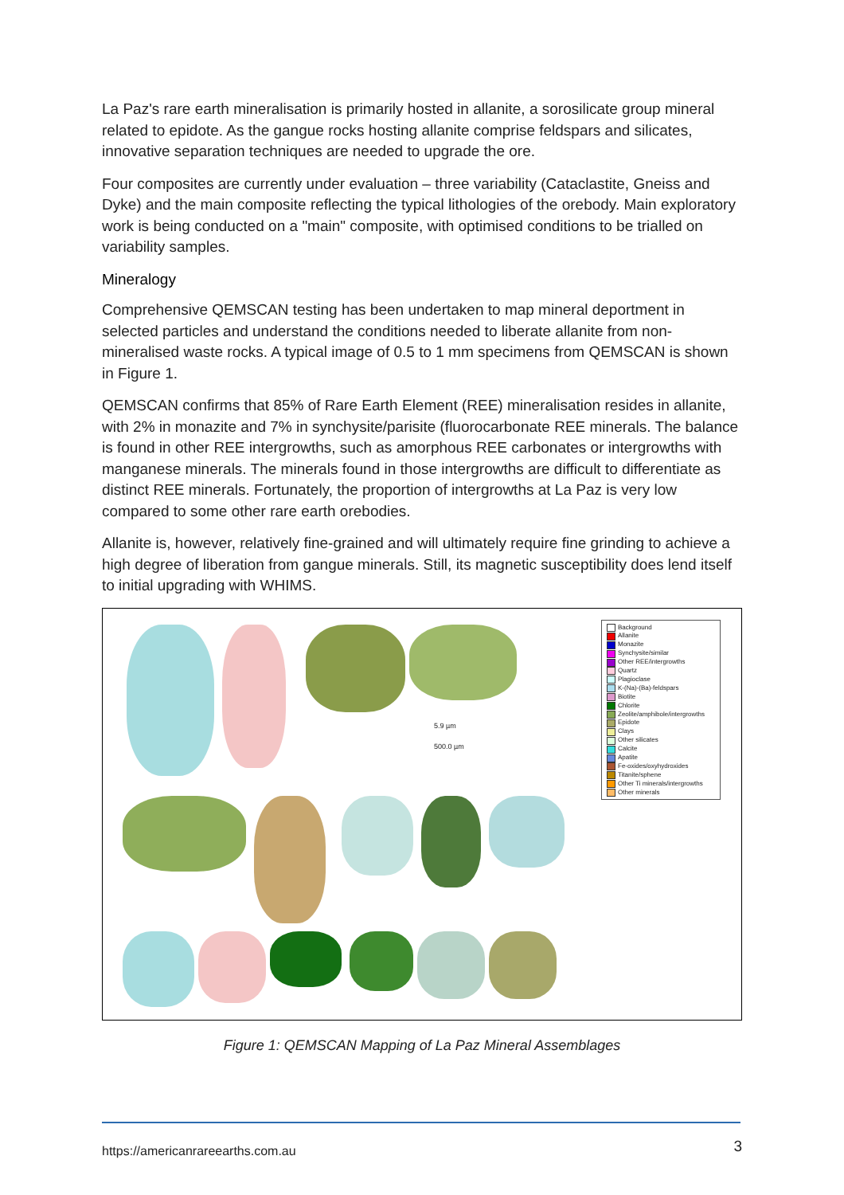La Paz's rare earth mineralisation is primarily hosted in allanite, a sorosilicate group mineral related to epidote. As the gangue rocks hosting allanite comprise feldspars and silicates, innovative separation techniques are needed to upgrade the ore.
Four composites are currently under evaluation – three variability (Cataclastite, Gneiss and Dyke) and the main composite reflecting the typical lithologies of the orebody. Main exploratory work is being conducted on a "main" composite, with optimised conditions to be trialled on variability samples.
Mineralogy
Comprehensive QEMSCAN testing has been undertaken to map mineral deportment in selected particles and understand the conditions needed to liberate allanite from non-mineralised waste rocks. A typical image of 0.5 to 1 mm specimens from QEMSCAN is shown in Figure 1.
QEMSCAN confirms that 85% of Rare Earth Element (REE) mineralisation resides in allanite, with 2% in monazite and 7% in synchysite/parisite (fluorocarbonate REE minerals. The balance is found in other REE intergrowths, such as amorphous REE carbonates or intergrowths with manganese minerals. The minerals found in those intergrowths are difficult to differentiate as distinct REE minerals. Fortunately, the proportion of intergrowths at La Paz is very low compared to some other rare earth orebodies.
Allanite is, however, relatively fine-grained and will ultimately require fine grinding to achieve a high degree of liberation from gangue minerals. Still, its magnetic susceptibility does lend itself to initial upgrading with WHIMS.
5.9 µm
500.0 µm
Background
Allanite
Monazite
Synchysite/similar
Other REE/intergrowths
Quartz
Plagioclase
K-(Na)-(Ba)-feldspars
Biotite
Chlorite
Zeolite/amphibole/intergrowths
Epidote
Clays
Other silicates
Calcite
Apatite
Fe-oxides/oxyhydroxides
Titanite/sphene
Other Ti minerals/intergrowths
Other minerals
Figure 1: QEMSCAN Mapping of La Paz Mineral Assemblages
https://americanrareearths.com.au 3